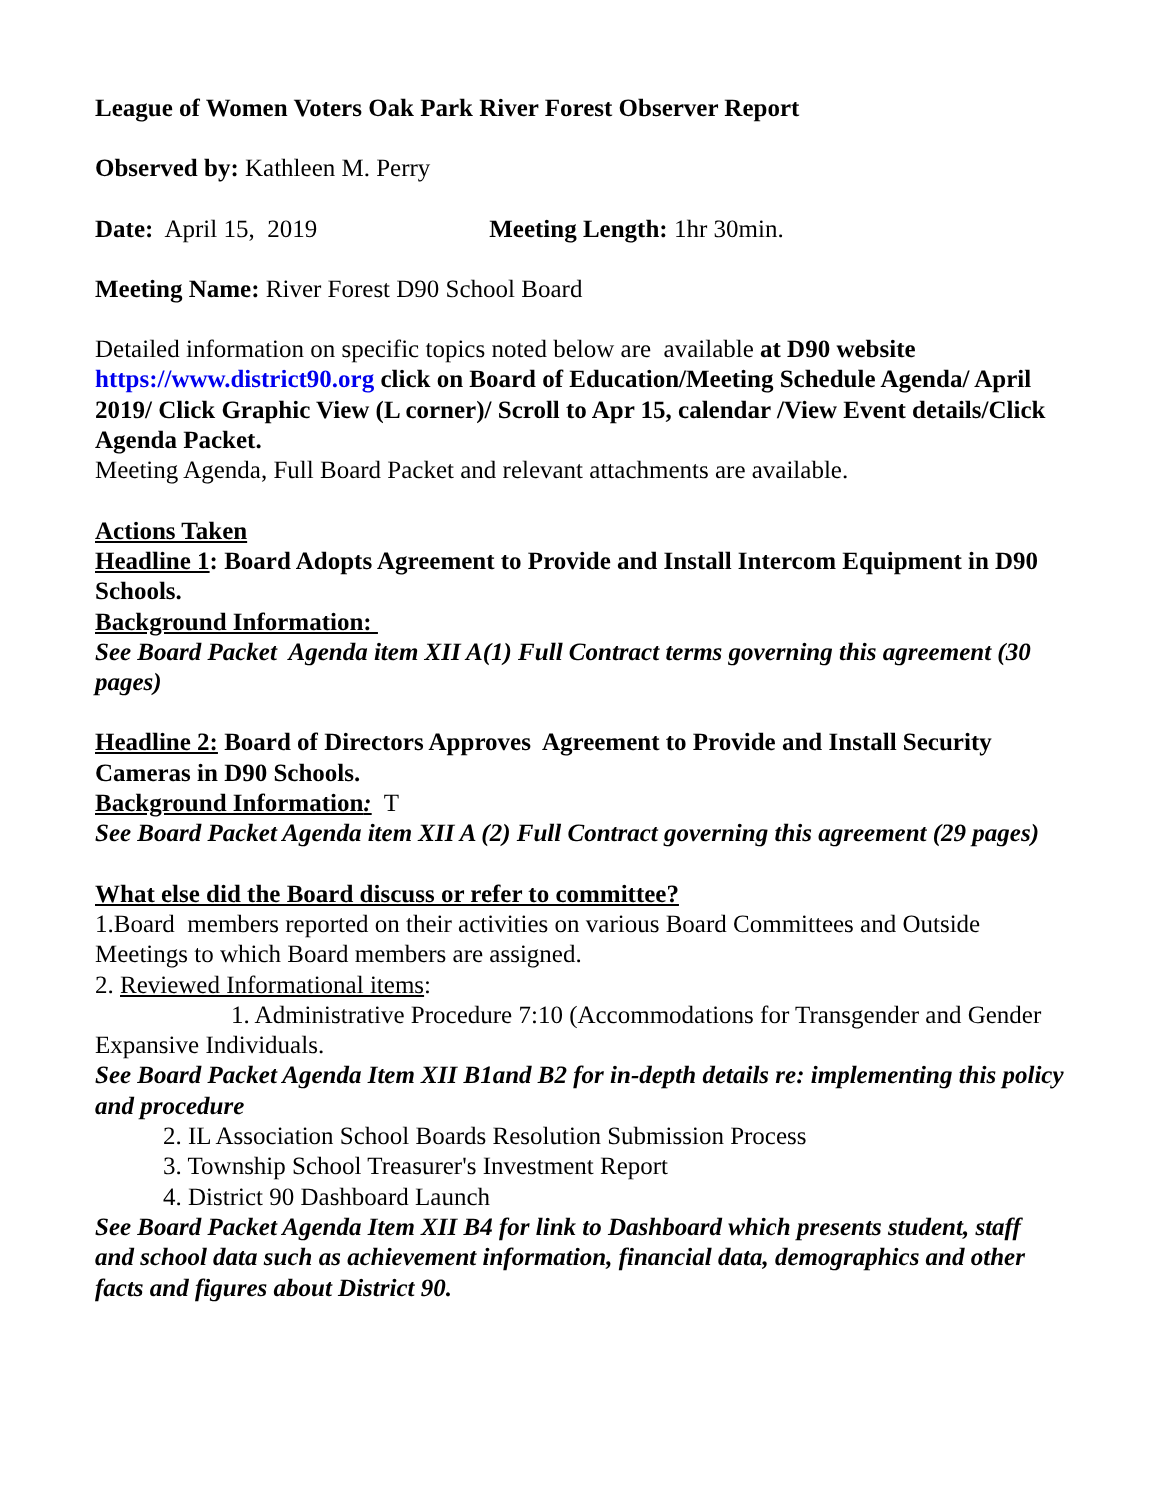League of Women Voters Oak Park River Forest Observer Report
Observed by: Kathleen M. Perry
Date: April 15, 2019 Meeting Length: 1hr 30min.
Meeting Name: River Forest D90 School Board
Detailed information on specific topics noted below are available at D90 website https://www.district90.org click on Board of Education/Meeting Schedule Agenda/ April 2019/ Click Graphic View (L corner)/ Scroll to Apr 15, calendar /View Event details/Click Agenda Packet.
Meeting Agenda, Full Board Packet and relevant attachments are available.
Actions Taken
Headline 1: Board Adopts Agreement to Provide and Install Intercom Equipment in D90 Schools.
Background Information:
See Board Packet Agenda item XII A(1) Full Contract terms governing this agreement (30 pages)
Headline 2: Board of Directors Approves Agreement to Provide and Install Security Cameras in D90 Schools.
Background Information: T
See Board Packet Agenda item XII A (2) Full Contract governing this agreement (29 pages)
What else did the Board discuss or refer to committee?
1.Board members reported on their activities on various Board Committees and Outside Meetings to which Board members are assigned.
2. Reviewed Informational items:
1. Administrative Procedure 7:10 (Accommodations for Transgender and Gender Expansive Individuals.
See Board Packet Agenda Item XII B1and B2 for in-depth details re: implementing this policy and procedure
2. IL Association School Boards Resolution Submission Process
3. Township School Treasurer's Investment Report
4. District 90 Dashboard Launch
See Board Packet Agenda Item XII B4 for link to Dashboard which presents student, staff and school data such as achievement information, financial data, demographics and other facts and figures about District 90.